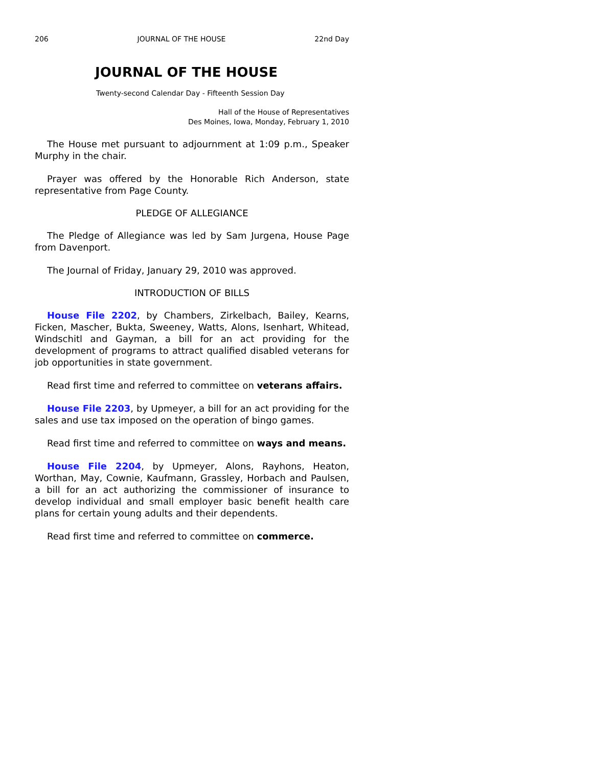206 JOURNAL OF THE HOUSE 22nd Day
JOURNAL OF THE HOUSE
Twenty-second Calendar Day - Fifteenth Session Day
Hall of the House of Representatives
Des Moines, Iowa, Monday, February 1, 2010
The House met pursuant to adjournment at 1:09 p.m., Speaker Murphy in the chair.
Prayer was offered by the Honorable Rich Anderson, state representative from Page County.
PLEDGE OF ALLEGIANCE
The Pledge of Allegiance was led by Sam Jurgena, House Page from Davenport.
The Journal of Friday, January 29, 2010 was approved.
INTRODUCTION OF BILLS
House File 2202, by Chambers, Zirkelbach, Bailey, Kearns, Ficken, Mascher, Bukta, Sweeney, Watts, Alons, Isenhart, Whitead, Windschitl and Gayman, a bill for an act providing for the development of programs to attract qualified disabled veterans for job opportunities in state government.
Read first time and referred to committee on veterans affairs.
House File 2203, by Upmeyer, a bill for an act providing for the sales and use tax imposed on the operation of bingo games.
Read first time and referred to committee on ways and means.
House File 2204, by Upmeyer, Alons, Rayhons, Heaton, Worthan, May, Cownie, Kaufmann, Grassley, Horbach and Paulsen, a bill for an act authorizing the commissioner of insurance to develop individual and small employer basic benefit health care plans for certain young adults and their dependents.
Read first time and referred to committee on commerce.